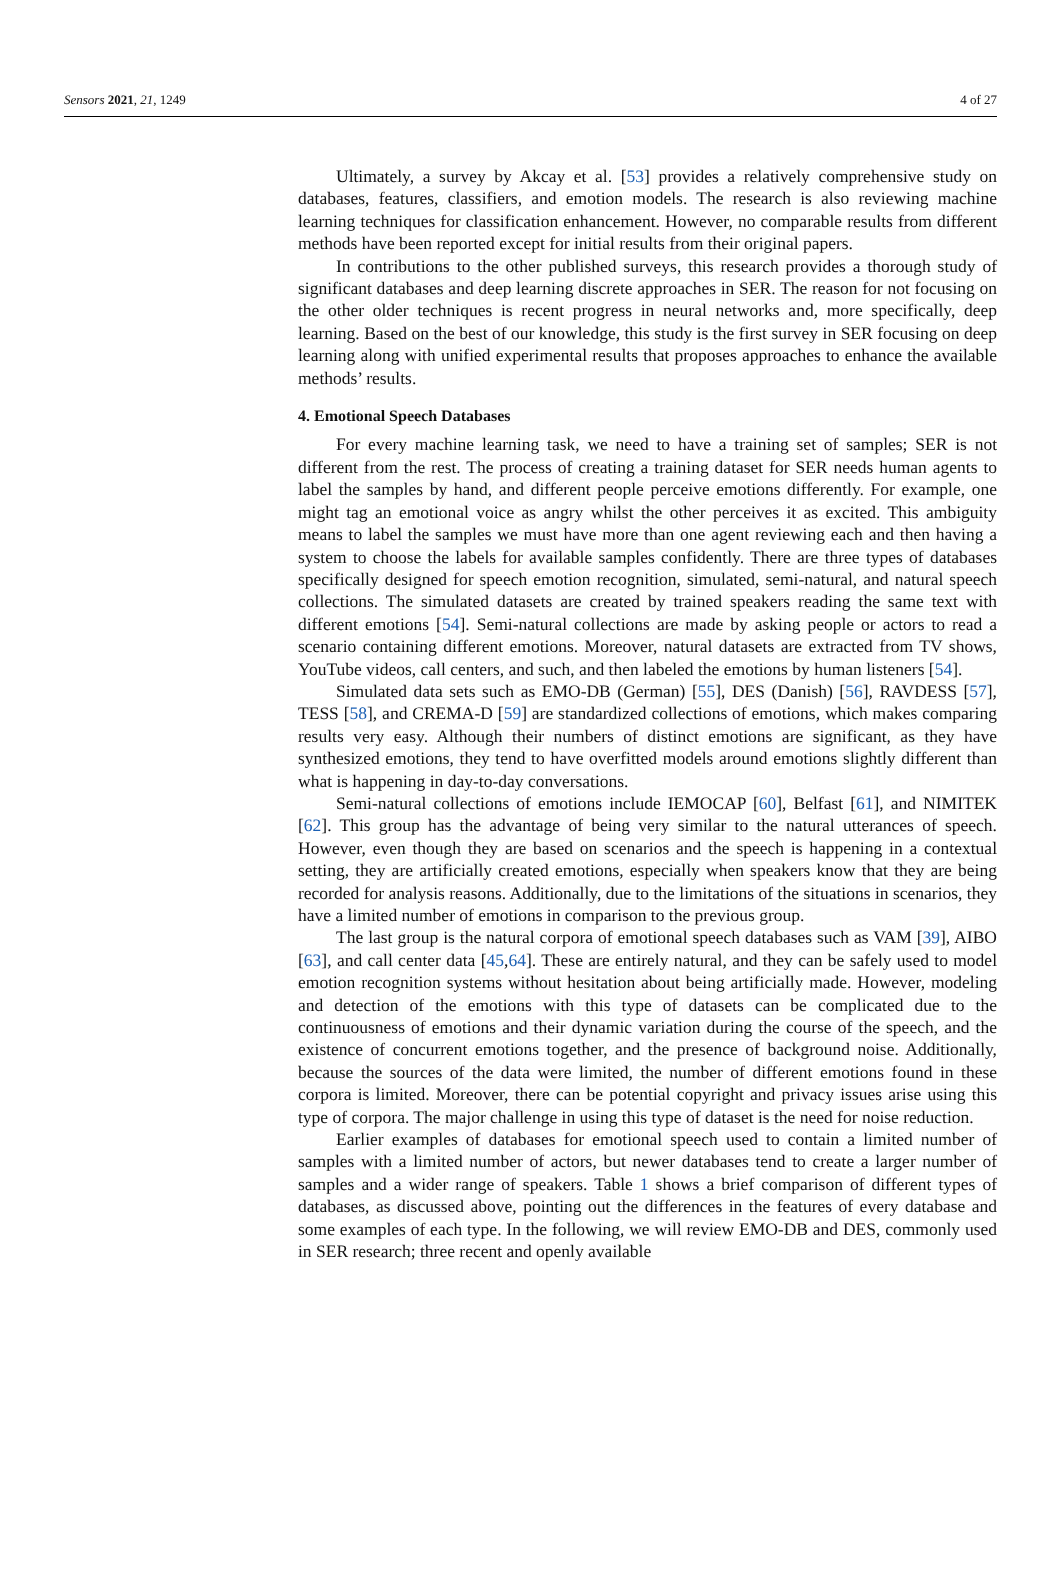Sensors 2021, 21, 1249 4 of 27
Ultimately, a survey by Akcay et al. [53] provides a relatively comprehensive study on databases, features, classifiers, and emotion models. The research is also reviewing machine learning techniques for classification enhancement. However, no comparable results from different methods have been reported except for initial results from their original papers.
In contributions to the other published surveys, this research provides a thorough study of significant databases and deep learning discrete approaches in SER. The reason for not focusing on the other older techniques is recent progress in neural networks and, more specifically, deep learning. Based on the best of our knowledge, this study is the first survey in SER focusing on deep learning along with unified experimental results that proposes approaches to enhance the available methods’ results.
4. Emotional Speech Databases
For every machine learning task, we need to have a training set of samples; SER is not different from the rest. The process of creating a training dataset for SER needs human agents to label the samples by hand, and different people perceive emotions differently. For example, one might tag an emotional voice as angry whilst the other perceives it as excited. This ambiguity means to label the samples we must have more than one agent reviewing each and then having a system to choose the labels for available samples confidently. There are three types of databases specifically designed for speech emotion recognition, simulated, semi-natural, and natural speech collections. The simulated datasets are created by trained speakers reading the same text with different emotions [54]. Semi-natural collections are made by asking people or actors to read a scenario containing different emotions. Moreover, natural datasets are extracted from TV shows, YouTube videos, call centers, and such, and then labeled the emotions by human listeners [54].
Simulated data sets such as EMO-DB (German) [55], DES (Danish) [56], RAVDESS [57], TESS [58], and CREMA-D [59] are standardized collections of emotions, which makes comparing results very easy. Although their numbers of distinct emotions are significant, as they have synthesized emotions, they tend to have overfitted models around emotions slightly different than what is happening in day-to-day conversations.
Semi-natural collections of emotions include IEMOCAP [60], Belfast [61], and NIMITEK [62]. This group has the advantage of being very similar to the natural utterances of speech. However, even though they are based on scenarios and the speech is happening in a contextual setting, they are artificially created emotions, especially when speakers know that they are being recorded for analysis reasons. Additionally, due to the limitations of the situations in scenarios, they have a limited number of emotions in comparison to the previous group.
The last group is the natural corpora of emotional speech databases such as VAM [39], AIBO [63], and call center data [45,64]. These are entirely natural, and they can be safely used to model emotion recognition systems without hesitation about being artificially made. However, modeling and detection of the emotions with this type of datasets can be complicated due to the continuousness of emotions and their dynamic variation during the course of the speech, and the existence of concurrent emotions together, and the presence of background noise. Additionally, because the sources of the data were limited, the number of different emotions found in these corpora is limited. Moreover, there can be potential copyright and privacy issues arise using this type of corpora. The major challenge in using this type of dataset is the need for noise reduction.
Earlier examples of databases for emotional speech used to contain a limited number of samples with a limited number of actors, but newer databases tend to create a larger number of samples and a wider range of speakers. Table 1 shows a brief comparison of different types of databases, as discussed above, pointing out the differences in the features of every database and some examples of each type. In the following, we will review EMO-DB and DES, commonly used in SER research; three recent and openly available